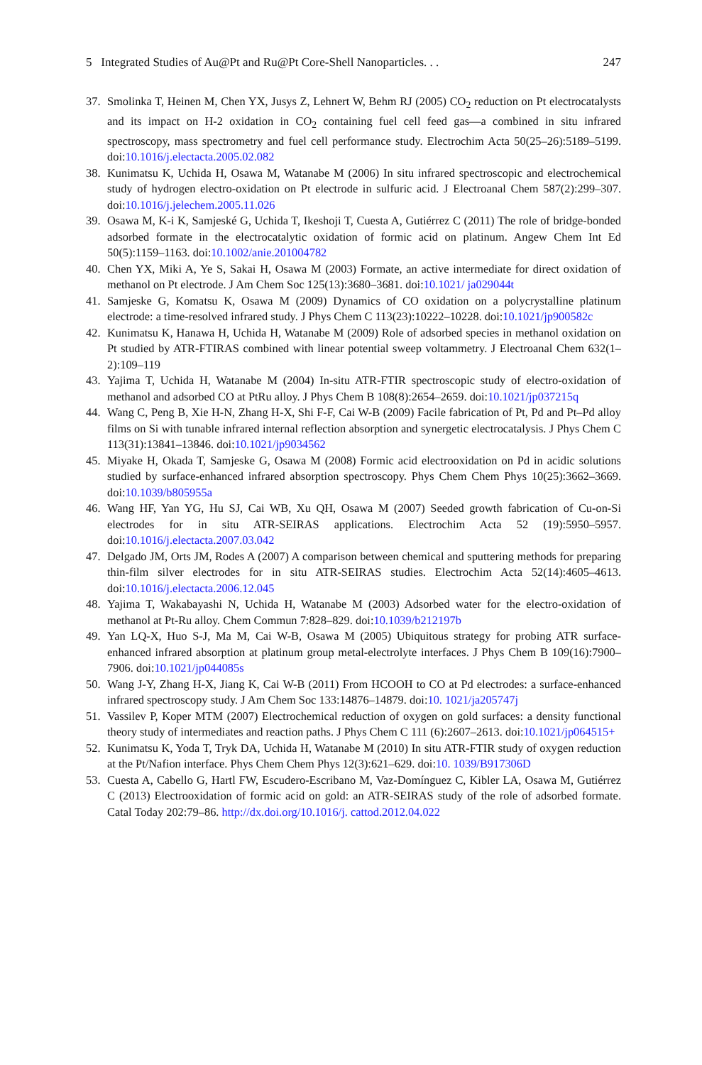5 Integrated Studies of Au@Pt and Ru@Pt Core-Shell Nanoparticles. . . 247
37. Smolinka T, Heinen M, Chen YX, Jusys Z, Lehnert W, Behm RJ (2005) CO<sub>2</sub> reduction on Pt electrocatalysts and its impact on H-2 oxidation in CO<sub>2</sub> containing fuel cell feed gas—a combined in situ infrared spectroscopy, mass spectrometry and fuel cell performance study. Electrochim Acta 50(25–26):5189–5199. doi:10.1016/j.electacta.2005.02.082
38. Kunimatsu K, Uchida H, Osawa M, Watanabe M (2006) In situ infrared spectroscopic and electrochemical study of hydrogen electro-oxidation on Pt electrode in sulfuric acid. J Electroanal Chem 587(2):299–307. doi:10.1016/j.jelechem.2005.11.026
39. Osawa M, K-i K, Samjeské G, Uchida T, Ikeshoji T, Cuesta A, Gutiérrez C (2011) The role of bridge-bonded adsorbed formate in the electrocatalytic oxidation of formic acid on platinum. Angew Chem Int Ed 50(5):1159–1163. doi:10.1002/anie.201004782
40. Chen YX, Miki A, Ye S, Sakai H, Osawa M (2003) Formate, an active intermediate for direct oxidation of methanol on Pt electrode. J Am Chem Soc 125(13):3680–3681. doi:10.1021/ ja029044t
41. Samjeske G, Komatsu K, Osawa M (2009) Dynamics of CO oxidation on a polycrystalline platinum electrode: a time-resolved infrared study. J Phys Chem C 113(23):10222–10228. doi:10.1021/jp900582c
42. Kunimatsu K, Hanawa H, Uchida H, Watanabe M (2009) Role of adsorbed species in methanol oxidation on Pt studied by ATR-FTIRAS combined with linear potential sweep voltammetry. J Electroanal Chem 632(1–2):109–119
43. Yajima T, Uchida H, Watanabe M (2004) In-situ ATR-FTIR spectroscopic study of electro-oxidation of methanol and adsorbed CO at PtRu alloy. J Phys Chem B 108(8):2654–2659. doi:10.1021/jp037215q
44. Wang C, Peng B, Xie H-N, Zhang H-X, Shi F-F, Cai W-B (2009) Facile fabrication of Pt, Pd and Pt–Pd alloy films on Si with tunable infrared internal reflection absorption and synergetic electrocatalysis. J Phys Chem C 113(31):13841–13846. doi:10.1021/jp9034562
45. Miyake H, Okada T, Samjeske G, Osawa M (2008) Formic acid electrooxidation on Pd in acidic solutions studied by surface-enhanced infrared absorption spectroscopy. Phys Chem Chem Phys 10(25):3662–3669. doi:10.1039/b805955a
46. Wang HF, Yan YG, Hu SJ, Cai WB, Xu QH, Osawa M (2007) Seeded growth fabrication of Cu-on-Si electrodes for in situ ATR-SEIRAS applications. Electrochim Acta 52 (19):5950–5957. doi:10.1016/j.electacta.2007.03.042
47. Delgado JM, Orts JM, Rodes A (2007) A comparison between chemical and sputtering methods for preparing thin-film silver electrodes for in situ ATR-SEIRAS studies. Electrochim Acta 52(14):4605–4613. doi:10.1016/j.electacta.2006.12.045
48. Yajima T, Wakabayashi N, Uchida H, Watanabe M (2003) Adsorbed water for the electro-oxidation of methanol at Pt-Ru alloy. Chem Commun 7:828–829. doi:10.1039/b212197b
49. Yan LQ-X, Huo S-J, Ma M, Cai W-B, Osawa M (2005) Ubiquitous strategy for probing ATR surface-enhanced infrared absorption at platinum group metal-electrolyte interfaces. J Phys Chem B 109(16):7900–7906. doi:10.1021/jp044085s
50. Wang J-Y, Zhang H-X, Jiang K, Cai W-B (2011) From HCOOH to CO at Pd electrodes: a surface-enhanced infrared spectroscopy study. J Am Chem Soc 133:14876–14879. doi:10. 1021/ja205747j
51. Vassilev P, Koper MTM (2007) Electrochemical reduction of oxygen on gold surfaces: a density functional theory study of intermediates and reaction paths. J Phys Chem C 111 (6):2607–2613. doi:10.1021/jp064515+
52. Kunimatsu K, Yoda T, Tryk DA, Uchida H, Watanabe M (2010) In situ ATR-FTIR study of oxygen reduction at the Pt/Nafion interface. Phys Chem Chem Phys 12(3):621–629. doi:10. 1039/B917306D
53. Cuesta A, Cabello G, Hartl FW, Escudero-Escribano M, Vaz-Domínguez C, Kibler LA, Osawa M, Gutiérrez C (2013) Electrooxidation of formic acid on gold: an ATR-SEIRAS study of the role of adsorbed formate. Catal Today 202:79–86. http://dx.doi.org/10.1016/j. cattod.2012.04.022